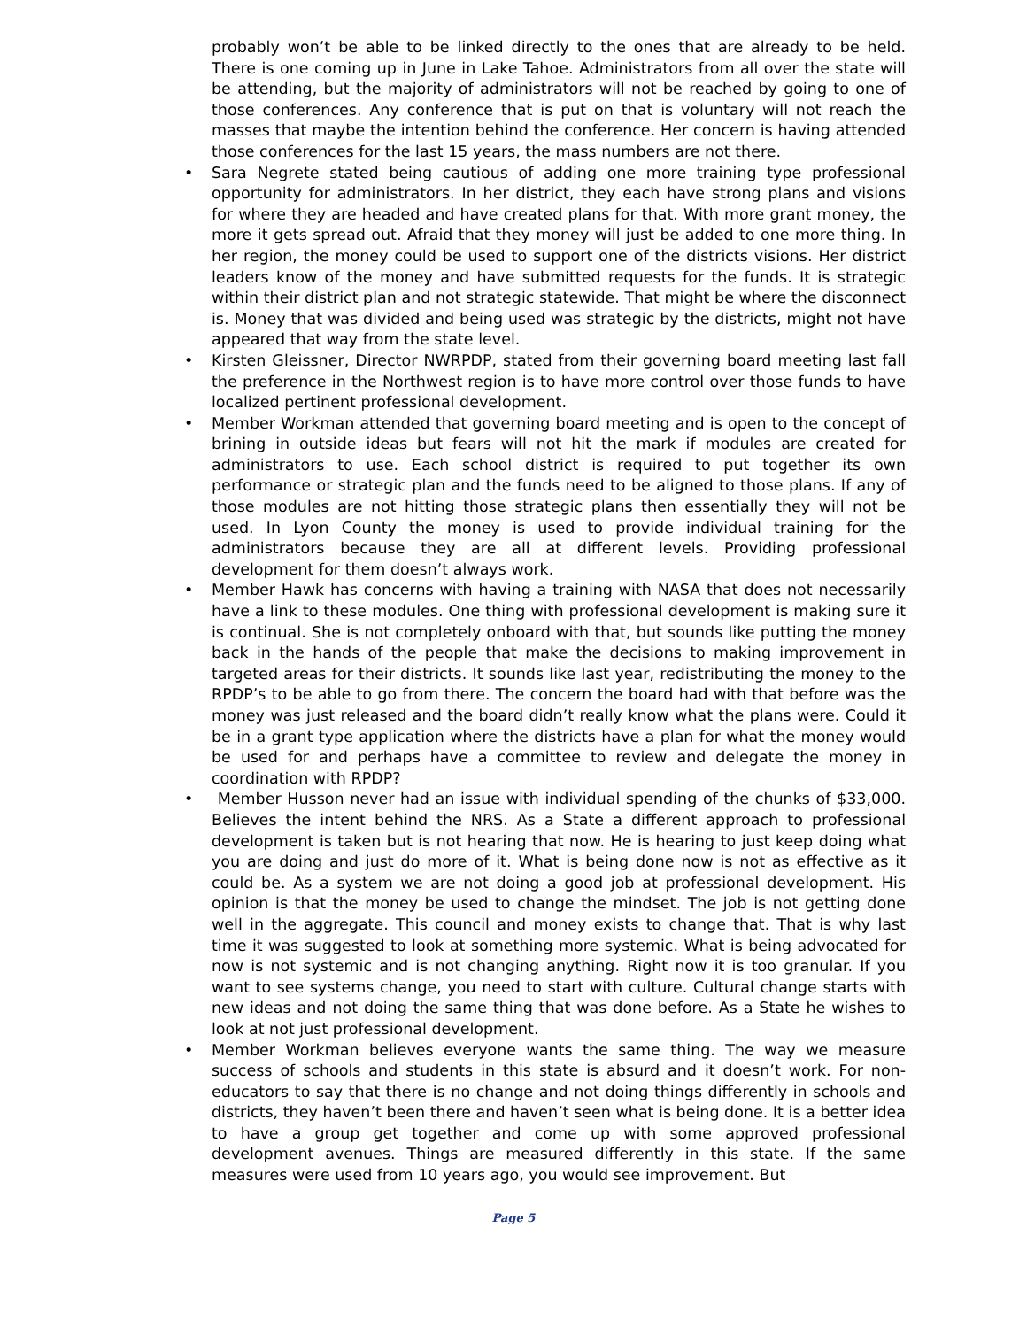probably won’t be able to be linked directly to the ones that are already to be held. There is one coming up in June in Lake Tahoe. Administrators from all over the state will be attending, but the majority of administrators will not be reached by going to one of those conferences. Any conference that is put on that is voluntary will not reach the masses that maybe the intention behind the conference. Her concern is having attended those conferences for the last 15 years, the mass numbers are not there.
• Sara Negrete stated being cautious of adding one more training type professional opportunity for administrators. In her district, they each have strong plans and visions for where they are headed and have created plans for that. With more grant money, the more it gets spread out. Afraid that they money will just be added to one more thing. In her region, the money could be used to support one of the districts visions. Her district leaders know of the money and have submitted requests for the funds. It is strategic within their district plan and not strategic statewide. That might be where the disconnect is. Money that was divided and being used was strategic by the districts, might not have appeared that way from the state level.
• Kirsten Gleissner, Director NWRPDP, stated from their governing board meeting last fall the preference in the Northwest region is to have more control over those funds to have localized pertinent professional development.
• Member Workman attended that governing board meeting and is open to the concept of brining in outside ideas but fears will not hit the mark if modules are created for administrators to use. Each school district is required to put together its own performance or strategic plan and the funds need to be aligned to those plans. If any of those modules are not hitting those strategic plans then essentially they will not be used. In Lyon County the money is used to provide individual training for the administrators because they are all at different levels. Providing professional development for them doesn’t always work.
• Member Hawk has concerns with having a training with NASA that does not necessarily have a link to these modules. One thing with professional development is making sure it is continual. She is not completely onboard with that, but sounds like putting the money back in the hands of the people that make the decisions to making improvement in targeted areas for their districts. It sounds like last year, redistributing the money to the RPDP’s to be able to go from there. The concern the board had with that before was the money was just released and the board didn’t really know what the plans were. Could it be in a grant type application where the districts have a plan for what the money would be used for and perhaps have a committee to review and delegate the money in coordination with RPDP?
• Member Husson never had an issue with individual spending of the chunks of $33,000. Believes the intent behind the NRS. As a State a different approach to professional development is taken but is not hearing that now. He is hearing to just keep doing what you are doing and just do more of it. What is being done now is not as effective as it could be. As a system we are not doing a good job at professional development. His opinion is that the money be used to change the mindset. The job is not getting done well in the aggregate. This council and money exists to change that. That is why last time it was suggested to look at something more systemic. What is being advocated for now is not systemic and is not changing anything. Right now it is too granular. If you want to see systems change, you need to start with culture. Cultural change starts with new ideas and not doing the same thing that was done before. As a State he wishes to look at not just professional development.
• Member Workman believes everyone wants the same thing. The way we measure success of schools and students in this state is absurd and it doesn’t work. For non-educators to say that there is no change and not doing things differently in schools and districts, they haven’t been there and haven’t seen what is being done. It is a better idea to have a group get together and come up with some approved professional development avenues. Things are measured differently in this state. If the same measures were used from 10 years ago, you would see improvement. But
Page 5